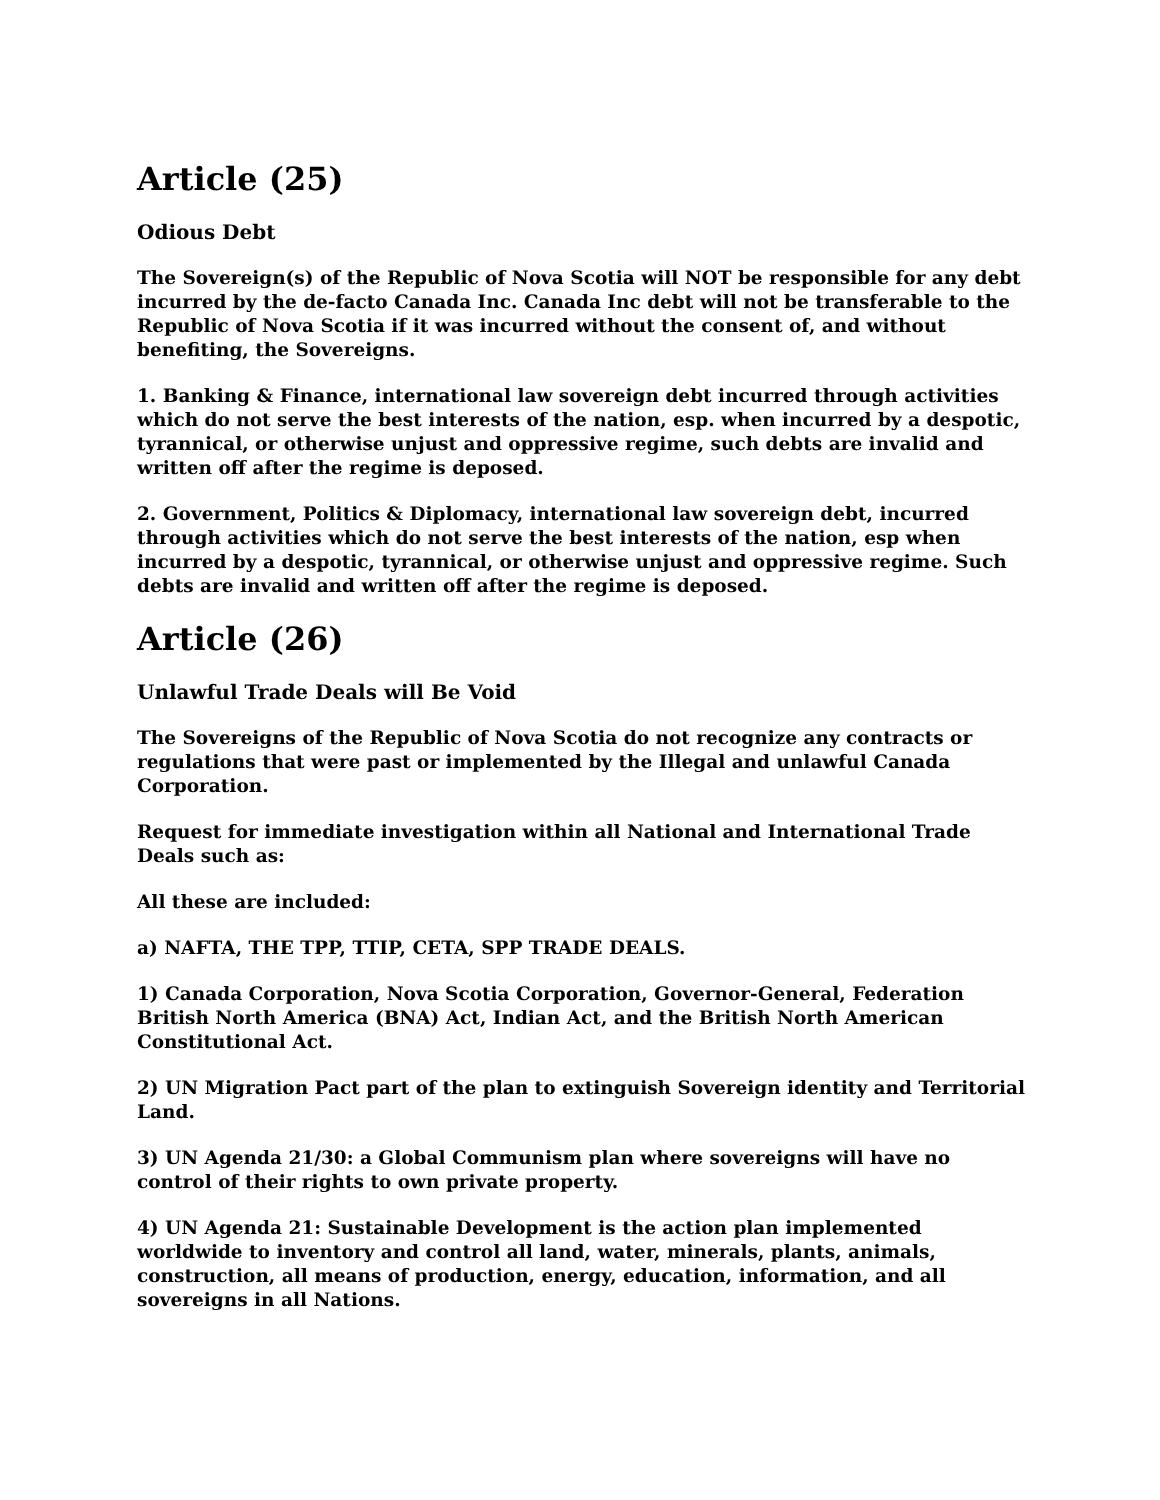Article (25)
Odious Debt
The Sovereign(s) of the Republic of Nova Scotia will NOT be responsible for any debt incurred by the de-facto Canada Inc. Canada Inc debt will not be transferable to the Republic of Nova Scotia if it was incurred without the consent of, and without benefiting, the Sovereigns.
1. Banking & Finance, international law sovereign debt incurred through activities which do not serve the best interests of the nation, esp. when incurred by a despotic, tyrannical, or otherwise unjust and oppressive regime, such debts are invalid and written off after the regime is deposed.
2. Government, Politics & Diplomacy, international law sovereign debt, incurred through activities which do not serve the best interests of the nation, esp when incurred by a despotic, tyrannical, or otherwise unjust and oppressive regime. Such debts are invalid and written off after the regime is deposed.
Article (26)
Unlawful Trade Deals will Be Void
The Sovereigns of the Republic of Nova Scotia do not recognize any contracts or regulations that were past or implemented by the Illegal and unlawful Canada Corporation.
Request for immediate investigation within all National and International Trade Deals such as:
All these are included:
a) NAFTA, THE TPP, TTIP, CETA, SPP TRADE DEALS.
1) Canada Corporation, Nova Scotia Corporation, Governor-General, Federation British North America (BNA) Act, Indian Act, and the British North American Constitutional Act.
2) UN Migration Pact part of the plan to extinguish Sovereign identity and Territorial Land.
3) UN Agenda 21/30: a Global Communism plan where sovereigns will have no control of their rights to own private property.
4) UN Agenda 21: Sustainable Development is the action plan implemented worldwide to inventory and control all land, water, minerals, plants, animals, construction, all means of production, energy, education, information, and all sovereigns in all Nations.